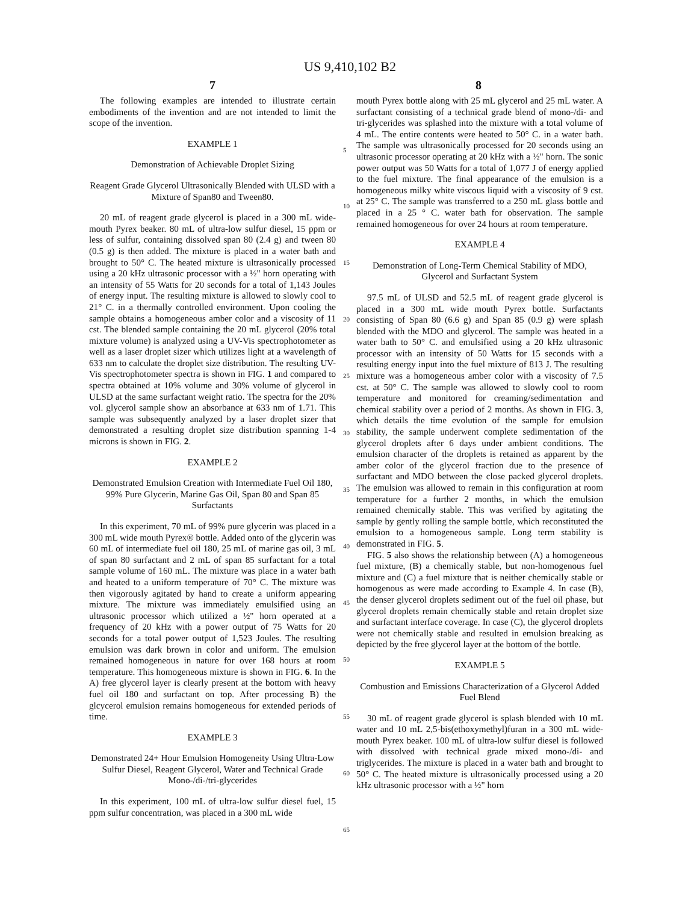US 9,410,102 B2
7 8
The following examples are intended to illustrate certain embodiments of the invention and are not intended to limit the scope of the invention.
EXAMPLE 1
Demonstration of Achievable Droplet Sizing
Reagent Grade Glycerol Ultrasonically Blended with ULSD with a Mixture of Span80 and Tween80.
20 mL of reagent grade glycerol is placed in a 300 mL wide-mouth Pyrex beaker. 80 mL of ultra-low sulfur diesel, 15 ppm or less of sulfur, containing dissolved span 80 (2.4 g) and tween 80 (0.5 g) is then added. The mixture is placed in a water bath and brought to 50° C. The heated mixture is ultrasonically processed using a 20 kHz ultrasonic processor with a ½" horn operating with an intensity of 55 Watts for 20 seconds for a total of 1,143 Joules of energy input. The resulting mixture is allowed to slowly cool to 21° C. in a thermally controlled environment. Upon cooling the sample obtains a homogeneous amber color and a viscosity of 11 cst. The blended sample containing the 20 mL glycerol (20% total mixture volume) is analyzed using a UV-Vis spectrophotometer as well as a laser droplet sizer which utilizes light at a wavelength of 633 nm to calculate the droplet size distribution. The resulting UV-Vis spectrophotometer spectra is shown in FIG. 1 and compared to spectra obtained at 10% volume and 30% volume of glycerol in ULSD at the same surfactant weight ratio. The spectra for the 20% vol. glycerol sample show an absorbance at 633 nm of 1.71. This sample was subsequently analyzed by a laser droplet sizer that demonstrated a resulting droplet size distribution spanning 1-4 microns is shown in FIG. 2.
EXAMPLE 2
Demonstrated Emulsion Creation with Intermediate Fuel Oil 180, 99% Pure Glycerin, Marine Gas Oil, Span 80 and Span 85 Surfactants
In this experiment, 70 mL of 99% pure glycerin was placed in a 300 mL wide mouth Pyrex® bottle. Added onto of the glycerin was 60 mL of intermediate fuel oil 180, 25 mL of marine gas oil, 3 mL of span 80 surfactant and 2 mL of span 85 surfactant for a total sample volume of 160 mL. The mixture was place in a water bath and heated to a uniform temperature of 70° C. The mixture was then vigorously agitated by hand to create a uniform appearing mixture. The mixture was immediately emulsified using an ultrasonic processor which utilized a ½" horn operated at a frequency of 20 kHz with a power output of 75 Watts for 20 seconds for a total power output of 1,523 Joules. The resulting emulsion was dark brown in color and uniform. The emulsion remained homogeneous in nature for over 168 hours at room temperature. This homogeneous mixture is shown in FIG. 6. In the A) free glycerol layer is clearly present at the bottom with heavy fuel oil 180 and surfactant on top. After processing B) the glcycerol emulsion remains homogeneous for extended periods of time.
EXAMPLE 3
Demonstrated 24+ Hour Emulsion Homogeneity Using Ultra-Low Sulfur Diesel, Reagent Glycerol, Water and Technical Grade Mono-/di-/tri-glycerides
In this experiment, 100 mL of ultra-low sulfur diesel fuel, 15 ppm sulfur concentration, was placed in a 300 mL wide
mouth Pyrex bottle along with 25 mL glycerol and 25 mL water. A surfactant consisting of a technical grade blend of mono-/di- and tri-glycerides was splashed into the mixture with a total volume of 4 mL. The entire contents were heated to 50° C. in a water bath. The sample was ultrasonically processed for 20 seconds using an ultrasonic processor operating at 20 kHz with a ½" horn. The sonic power output was 50 Watts for a total of 1,077 J of energy applied to the fuel mixture. The final appearance of the emulsion is a homogeneous milky white viscous liquid with a viscosity of 9 cst. at 25° C. The sample was transferred to a 250 mL glass bottle and placed in a 25 ° C. water bath for observation. The sample remained homogeneous for over 24 hours at room temperature.
EXAMPLE 4
Demonstration of Long-Term Chemical Stability of MDO, Glycerol and Surfactant System
97.5 mL of ULSD and 52.5 mL of reagent grade glycerol is placed in a 300 mL wide mouth Pyrex bottle. Surfactants consisting of Span 80 (6.6 g) and Span 85 (0.9 g) were splash blended with the MDO and glycerol. The sample was heated in a water bath to 50° C. and emulsified using a 20 kHz ultrasonic processor with an intensity of 50 Watts for 15 seconds with a resulting energy input into the fuel mixture of 813 J. The resulting mixture was a homogeneous amber color with a viscosity of 7.5 cst. at 50° C. The sample was allowed to slowly cool to room temperature and monitored for creaming/sedimentation and chemical stability over a period of 2 months. As shown in FIG. 3, which details the time evolution of the sample for emulsion stability, the sample underwent complete sedimentation of the glycerol droplets after 6 days under ambient conditions. The emulsion character of the droplets is retained as apparent by the amber color of the glycerol fraction due to the presence of surfactant and MDO between the close packed glycerol droplets. The emulsion was allowed to remain in this configuration at room temperature for a further 2 months, in which the emulsion remained chemically stable. This was verified by agitating the sample by gently rolling the sample bottle, which reconstituted the emulsion to a homogeneous sample. Long term stability is demonstrated in FIG. 5.
FIG. 5 also shows the relationship between (A) a homogeneous fuel mixture, (B) a chemically stable, but non-homogenous fuel mixture and (C) a fuel mixture that is neither chemically stable or homogenous as were made according to Example 4. In case (B), the denser glycerol droplets sediment out of the fuel oil phase, but glycerol droplets remain chemically stable and retain droplet size and surfactant interface coverage. In case (C), the glycerol droplets were not chemically stable and resulted in emulsion breaking as depicted by the free glycerol layer at the bottom of the bottle.
EXAMPLE 5
Combustion and Emissions Characterization of a Glycerol Added Fuel Blend
30 mL of reagent grade glycerol is splash blended with 10 mL water and 10 mL 2,5-bis(ethoxymethyl)furan in a 300 mL wide-mouth Pyrex beaker. 100 mL of ultra-low sulfur diesel is followed with dissolved with technical grade mixed mono-/di- and triglycerides. The mixture is placed in a water bath and brought to 50° C. The heated mixture is ultrasonically processed using a 20 kHz ultrasonic processor with a ½" horn
5
10
15
20
25
30
35
40
45
50
55
60
65